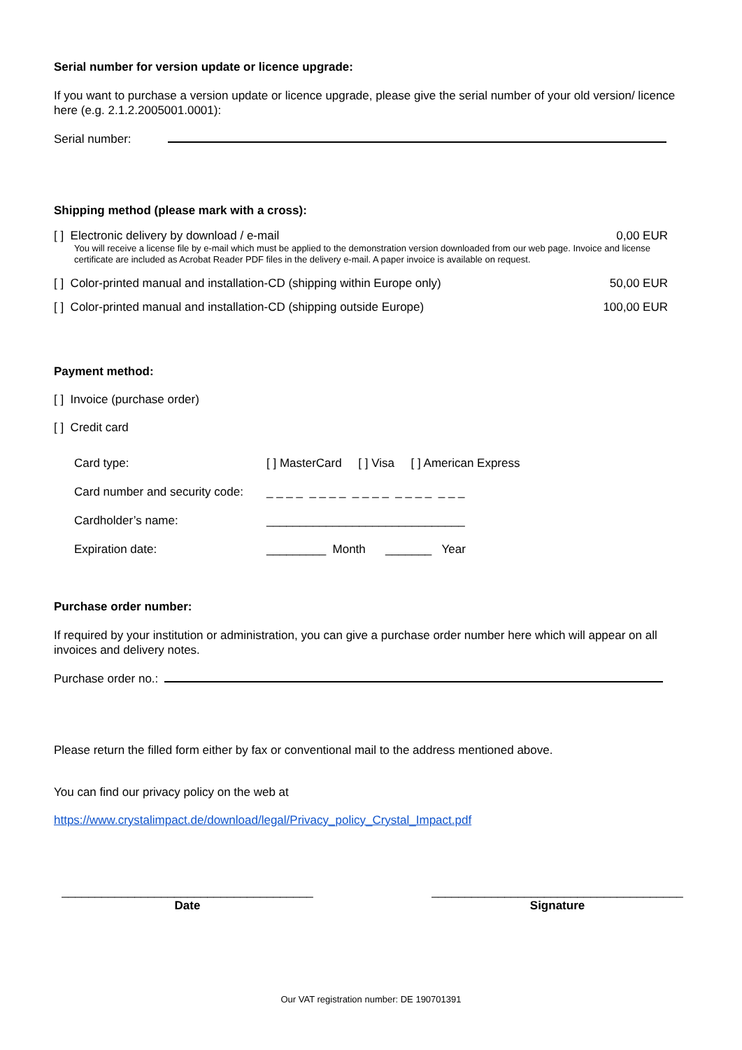Serial number for version update or licence upgrade:
If you want to purchase a version update or licence upgrade, please give the serial number of your old version/ licence here (e.g. 2.1.2.2005001.0001):
Serial number:
Shipping method (please mark with a cross):
[ ] Electronic delivery by download / e-mail 0,00 EUR
You will receive a license file by e-mail which must be applied to the demonstration version downloaded from our web page. Invoice and license certificate are included as Acrobat Reader PDF files in the delivery e-mail. A paper invoice is available on request.
[ ] Color-printed manual and installation-CD (shipping within Europe only) 50,00 EUR
[ ] Color-printed manual and installation-CD (shipping outside Europe) 100,00 EUR
Payment method:
[ ] Invoice (purchase order)
[ ] Credit card
Card type: [ ] MasterCard [ ] Visa [ ] American Express
Card number and security code: _ _ _ _ _ _ _ _ _ _ _ _ _ _ _ _ _ _ _
Cardholder’s name: ______________________________
Expiration date: _________ Month _______ Year
Purchase order number:
If required by your institution or administration, you can give a purchase order number here which will appear on all invoices and delivery notes.
Purchase order no.:
Please return the filled form either by fax or conventional mail to the address mentioned above.
You can find our privacy policy on the web at
https://www.crystalimpact.de/download/legal/Privacy_policy_Crystal_Impact.pdf
______________________________________
Date
______________________________________
Signature
Our VAT registration number: DE 190701391